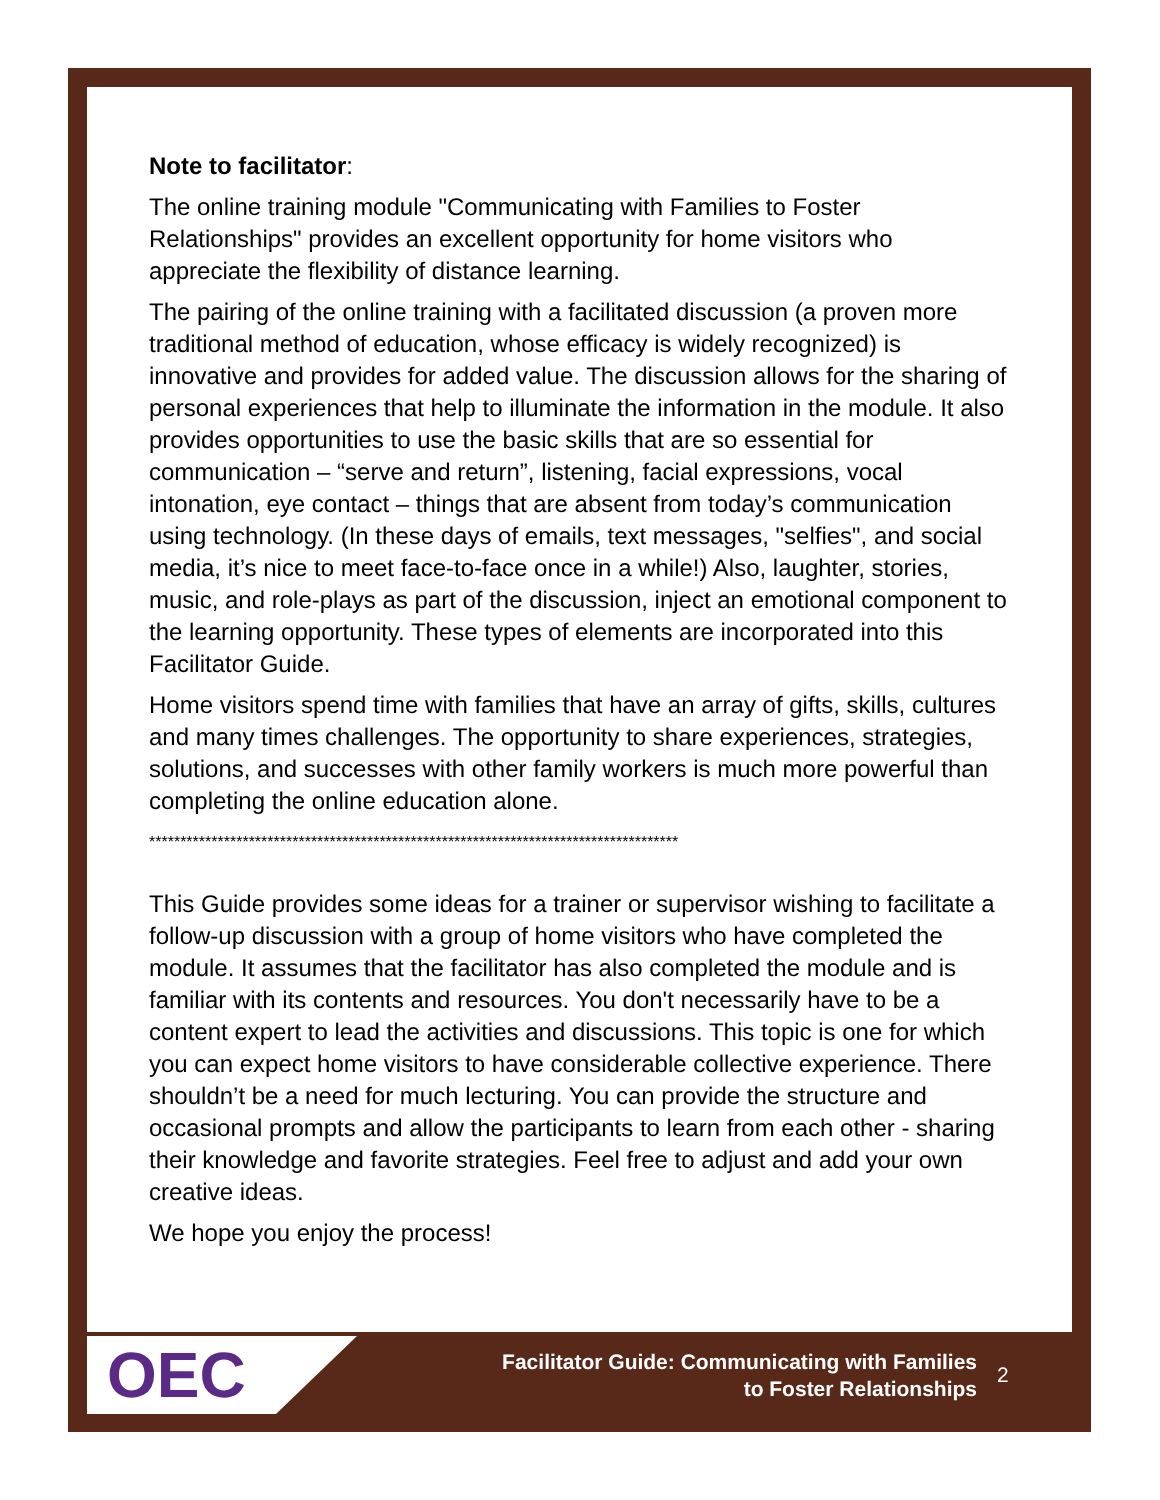Note to facilitator:
The online training module "Communicating with Families to Foster Relationships" provides an excellent opportunity for home visitors who appreciate the flexibility of distance learning.
The pairing of the online training with a facilitated discussion (a proven more traditional method of education, whose efficacy is widely recognized) is innovative and provides for added value. The discussion allows for the sharing of personal experiences that help to illuminate the information in the module. It also provides opportunities to use the basic skills that are so essential for communication – “serve and return”, listening, facial expressions, vocal intonation, eye contact – things that are absent from today’s communication using technology. (In these days of emails, text messages, "selfies", and social media, it’s nice to meet face-to-face once in a while!) Also, laughter, stories, music, and role-plays as part of the discussion, inject an emotional component to the learning opportunity. These types of elements are incorporated into this Facilitator Guide.
Home visitors spend time with families that have an array of gifts, skills, cultures and many times challenges. The opportunity to share experiences, strategies, solutions, and successes with other family workers is much more powerful than completing the online education alone.
*************************************************************************************
This Guide provides some ideas for a trainer or supervisor wishing to facilitate a follow-up discussion with a group of home visitors who have completed the module. It assumes that the facilitator has also completed the module and is familiar with its contents and resources. You don't necessarily have to be a content expert to lead the activities and discussions. This topic is one for which you can expect home visitors to have considerable collective experience. There shouldn’t be a need for much lecturing. You can provide the structure and occasional prompts and allow the participants to learn from each other - sharing their knowledge and favorite strategies. Feel free to adjust and add your own creative ideas.
We hope you enjoy the process!
OEC
Facilitator Guide: Communicating with Families
to Foster Relationships
2